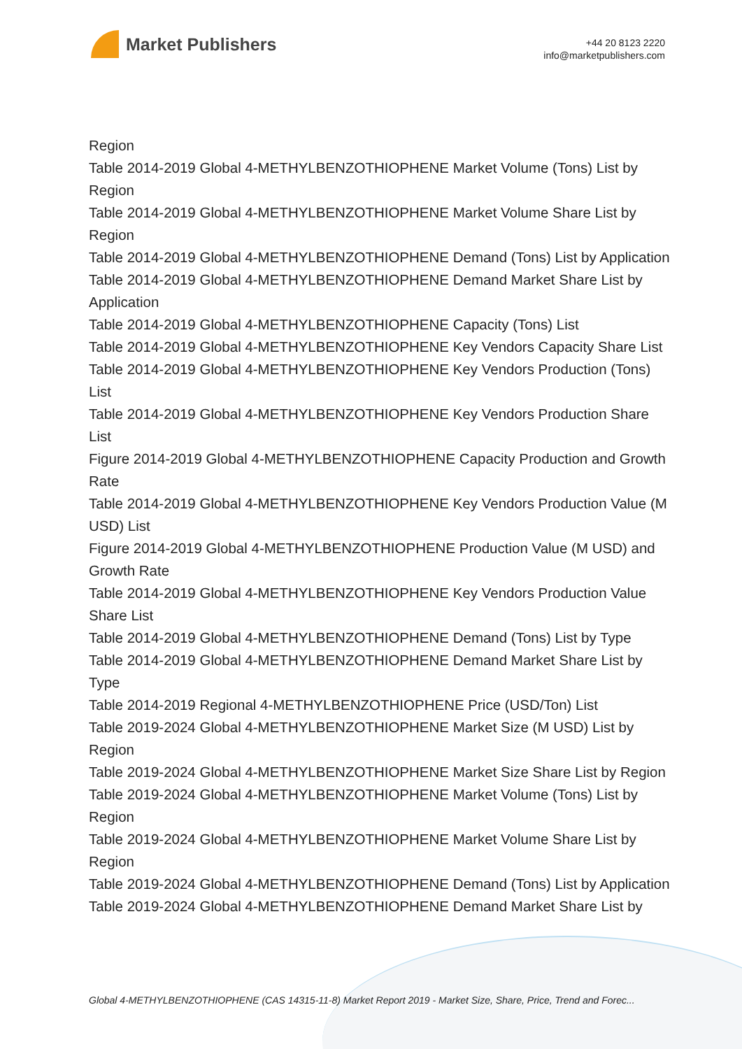Market Publishers
+44 20 8123 2220
info@marketpublishers.com
Region
Table 2014-2019 Global 4-METHYLBENZOTHIOPHENE Market Volume (Tons) List by Region
Table 2014-2019 Global 4-METHYLBENZOTHIOPHENE Market Volume Share List by Region
Table 2014-2019 Global 4-METHYLBENZOTHIOPHENE Demand (Tons) List by Application
Table 2014-2019 Global 4-METHYLBENZOTHIOPHENE Demand Market Share List by Application
Table 2014-2019 Global 4-METHYLBENZOTHIOPHENE Capacity (Tons) List
Table 2014-2019 Global 4-METHYLBENZOTHIOPHENE Key Vendors Capacity Share List
Table 2014-2019 Global 4-METHYLBENZOTHIOPHENE Key Vendors Production (Tons) List
Table 2014-2019 Global 4-METHYLBENZOTHIOPHENE Key Vendors Production Share List
Figure 2014-2019 Global 4-METHYLBENZOTHIOPHENE Capacity Production and Growth Rate
Table 2014-2019 Global 4-METHYLBENZOTHIOPHENE Key Vendors Production Value (M USD) List
Figure 2014-2019 Global 4-METHYLBENZOTHIOPHENE Production Value (M USD) and Growth Rate
Table 2014-2019 Global 4-METHYLBENZOTHIOPHENE Key Vendors Production Value Share List
Table 2014-2019 Global 4-METHYLBENZOTHIOPHENE Demand (Tons) List by Type
Table 2014-2019 Global 4-METHYLBENZOTHIOPHENE Demand Market Share List by Type
Table 2014-2019 Regional 4-METHYLBENZOTHIOPHENE Price (USD/Ton) List
Table 2019-2024 Global 4-METHYLBENZOTHIOPHENE Market Size (M USD) List by Region
Table 2019-2024 Global 4-METHYLBENZOTHIOPHENE Market Size Share List by Region
Table 2019-2024 Global 4-METHYLBENZOTHIOPHENE Market Volume (Tons) List by Region
Table 2019-2024 Global 4-METHYLBENZOTHIOPHENE Market Volume Share List by Region
Table 2019-2024 Global 4-METHYLBENZOTHIOPHENE Demand (Tons) List by Application
Table 2019-2024 Global 4-METHYLBENZOTHIOPHENE Demand Market Share List by
Global 4-METHYLBENZOTHIOPHENE (CAS 14315-11-8) Market Report 2019 - Market Size, Share, Price, Trend and Forec...